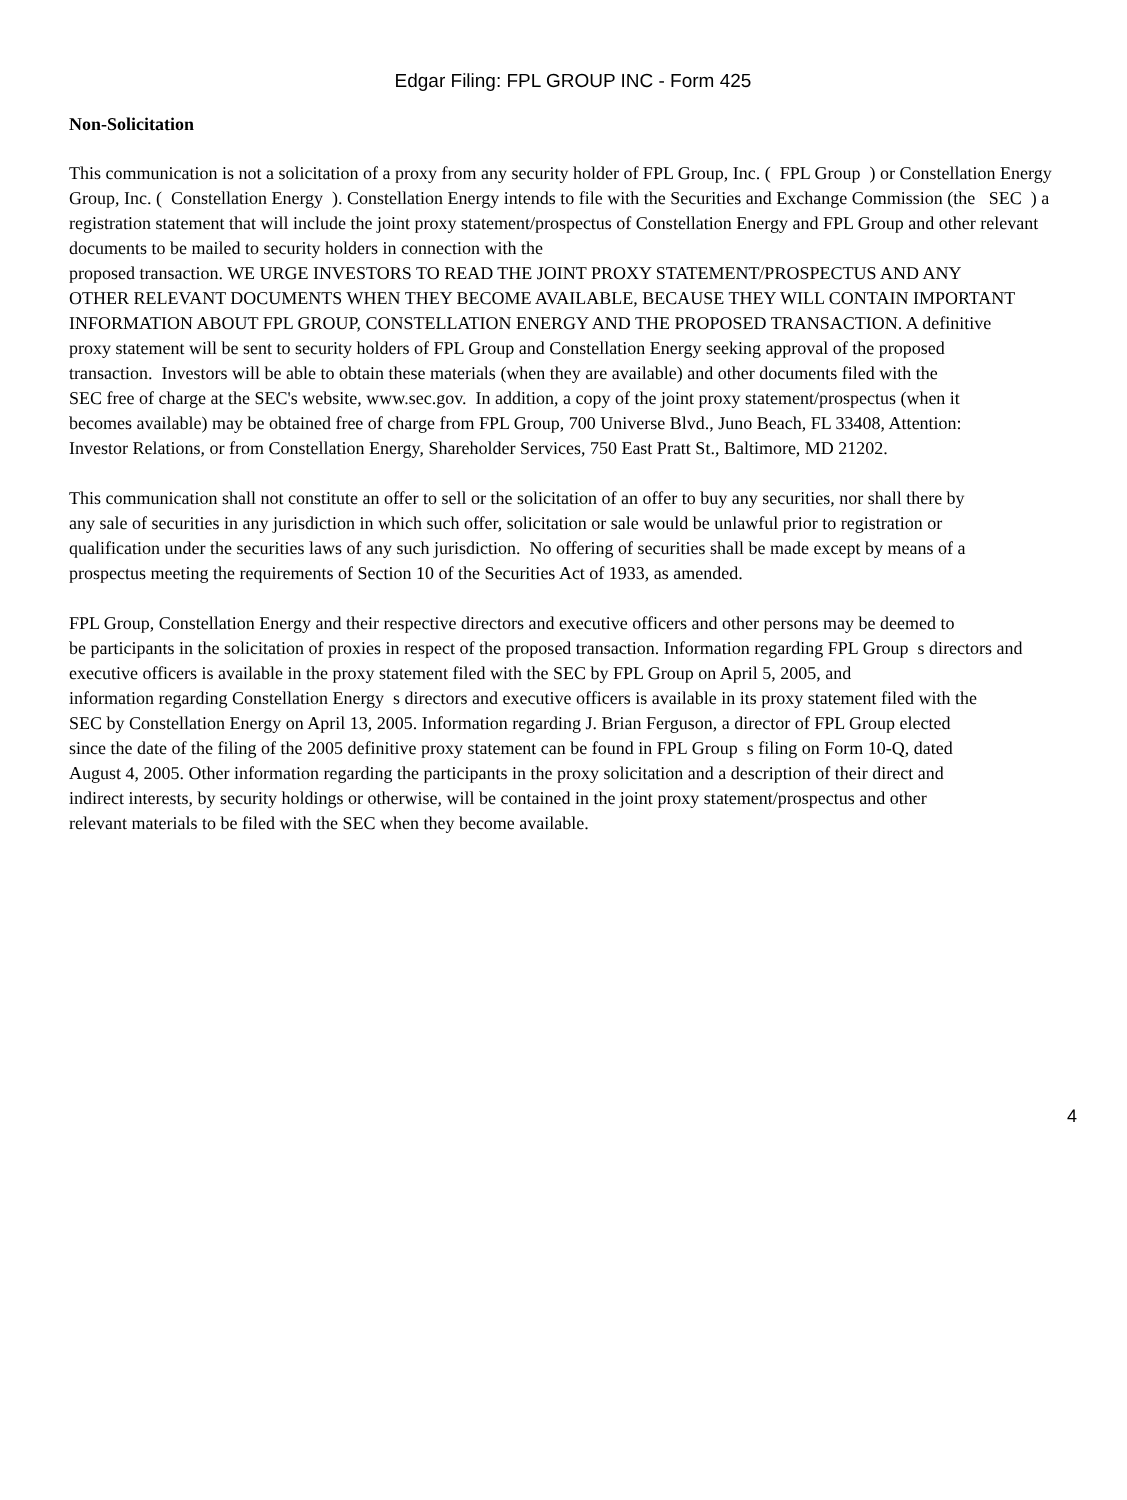Edgar Filing: FPL GROUP INC - Form 425
Non-Solicitation
This communication is not a solicitation of a proxy from any security holder of FPL Group, Inc. ( FPL Group ) or Constellation Energy Group, Inc. ( Constellation Energy ). Constellation Energy intends to file with the Securities and Exchange Commission (the SEC ) a registration statement that will include the joint proxy statement/prospectus of Constellation Energy and FPL Group and other relevant documents to be mailed to security holders in connection with the
proposed transaction. WE URGE INVESTORS TO READ THE JOINT PROXY STATEMENT/PROSPECTUS AND ANY
OTHER RELEVANT DOCUMENTS WHEN THEY BECOME AVAILABLE, BECAUSE THEY WILL CONTAIN IMPORTANT
INFORMATION ABOUT FPL GROUP, CONSTELLATION ENERGY AND THE PROPOSED TRANSACTION. A definitive
proxy statement will be sent to security holders of FPL Group and Constellation Energy seeking approval of the proposed
transaction. Investors will be able to obtain these materials (when they are available) and other documents filed with the
SEC free of charge at the SEC's website, www.sec.gov. In addition, a copy of the joint proxy statement/prospectus (when it
becomes available) may be obtained free of charge from FPL Group, 700 Universe Blvd., Juno Beach, FL 33408, Attention:
Investor Relations, or from Constellation Energy, Shareholder Services, 750 East Pratt St., Baltimore, MD 21202.
This communication shall not constitute an offer to sell or the solicitation of an offer to buy any securities, nor shall there by
any sale of securities in any jurisdiction in which such offer, solicitation or sale would be unlawful prior to registration or
qualification under the securities laws of any such jurisdiction. No offering of securities shall be made except by means of a
prospectus meeting the requirements of Section 10 of the Securities Act of 1933, as amended.
FPL Group, Constellation Energy and their respective directors and executive officers and other persons may be deemed to
be participants in the solicitation of proxies in respect of the proposed transaction. Information regarding FPL Group s directors and executive officers is available in the proxy statement filed with the SEC by FPL Group on April 5, 2005, and
information regarding Constellation Energy s directors and executive officers is available in its proxy statement filed with the
SEC by Constellation Energy on April 13, 2005. Information regarding J. Brian Ferguson, a director of FPL Group elected
since the date of the filing of the 2005 definitive proxy statement can be found in FPL Group s filing on Form 10-Q, dated
August 4, 2005. Other information regarding the participants in the proxy solicitation and a description of their direct and
indirect interests, by security holdings or otherwise, will be contained in the joint proxy statement/prospectus and other
relevant materials to be filed with the SEC when they become available.
4